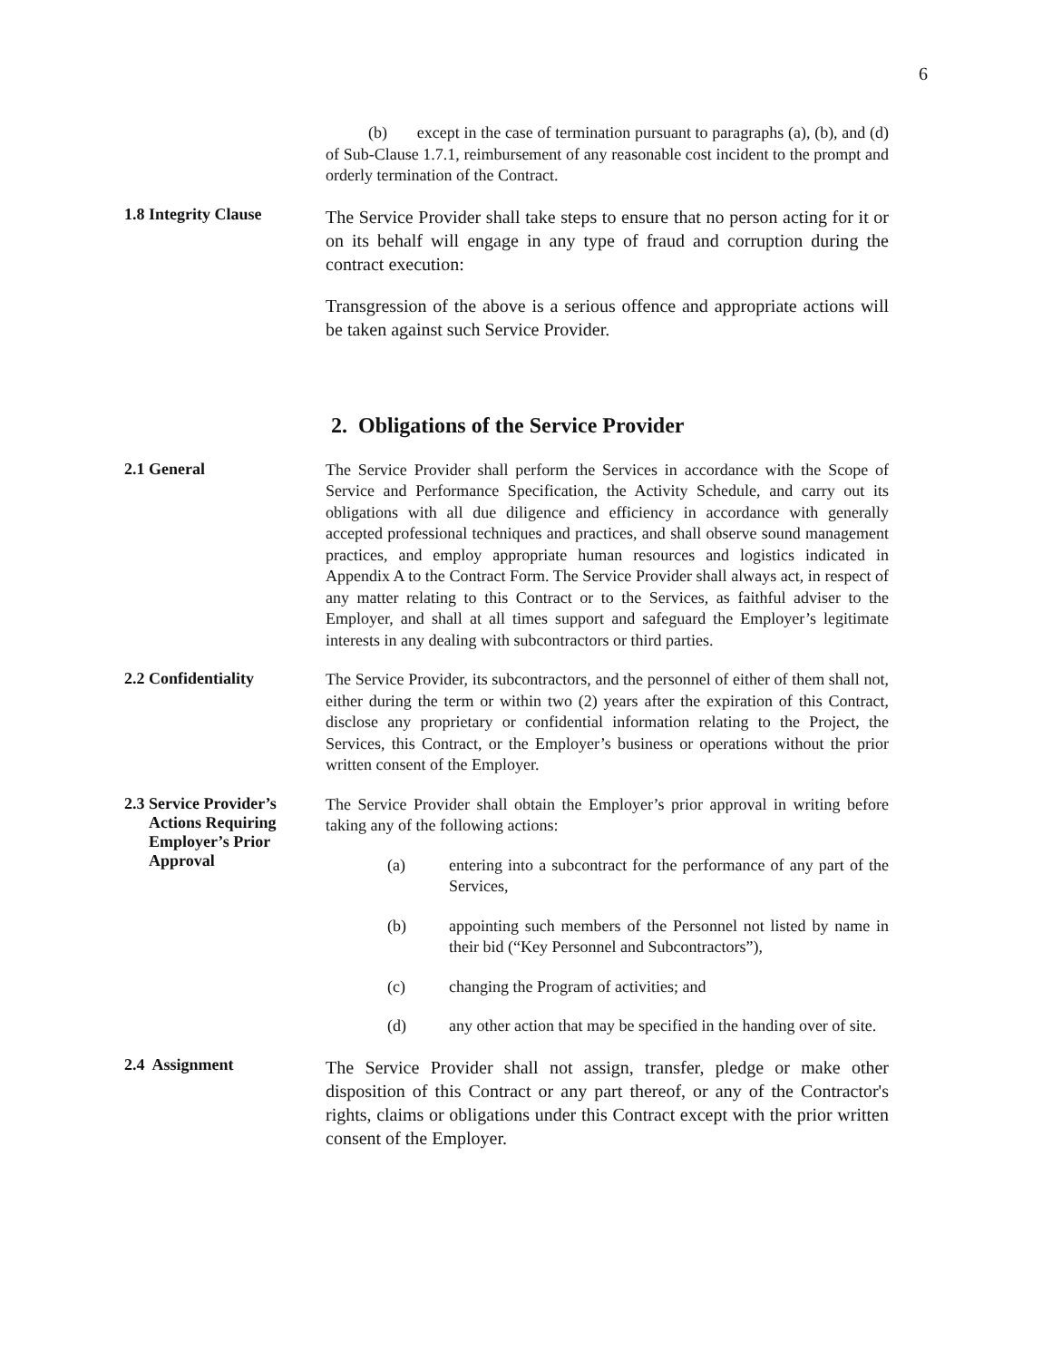6
(b) except in the case of termination pursuant to paragraphs (a), (b), and (d) of Sub-Clause 1.7.1, reimbursement of any reasonable cost incident to the prompt and orderly termination of the Contract.
1.8 Integrity Clause
The Service Provider shall take steps to ensure that no person acting for it or on its behalf will engage in any type of fraud and corruption during the contract execution:
Transgression of the above is a serious offence and appropriate actions will be taken against such Service Provider.
2. Obligations of the Service Provider
2.1 General
The Service Provider shall perform the Services in accordance with the Scope of Service and Performance Specification, the Activity Schedule, and carry out its obligations with all due diligence and efficiency in accordance with generally accepted professional techniques and practices, and shall observe sound management practices, and employ appropriate human resources and logistics indicated in Appendix A to the Contract Form. The Service Provider shall always act, in respect of any matter relating to this Contract or to the Services, as faithful adviser to the Employer, and shall at all times support and safeguard the Employer’s legitimate interests in any dealing with subcontractors or third parties.
2.2 Confidentiality
The Service Provider, its subcontractors, and the personnel of either of them shall not, either during the term or within two (2) years after the expiration of this Contract, disclose any proprietary or confidential information relating to the Project, the Services, this Contract, or the Employer’s business or operations without the prior written consent of the Employer.
2.3 Service Provider’s
Actions Requiring
Employer’s Prior
Approval
The Service Provider shall obtain the Employer’s prior approval in writing before taking any of the following actions:
(a) entering into a subcontract for the performance of any part of the Services,
(b) appointing such members of the Personnel not listed by name in their bid (“Key Personnel and Subcontractors”),
(c) changing the Program of activities; and
(d) any other action that may be specified in the handing over of site.
2.4 Assignment
The Service Provider shall not assign, transfer, pledge or make other disposition of this Contract or any part thereof, or any of the Contractor's rights, claims or obligations under this Contract except with the prior written consent of the Employer.